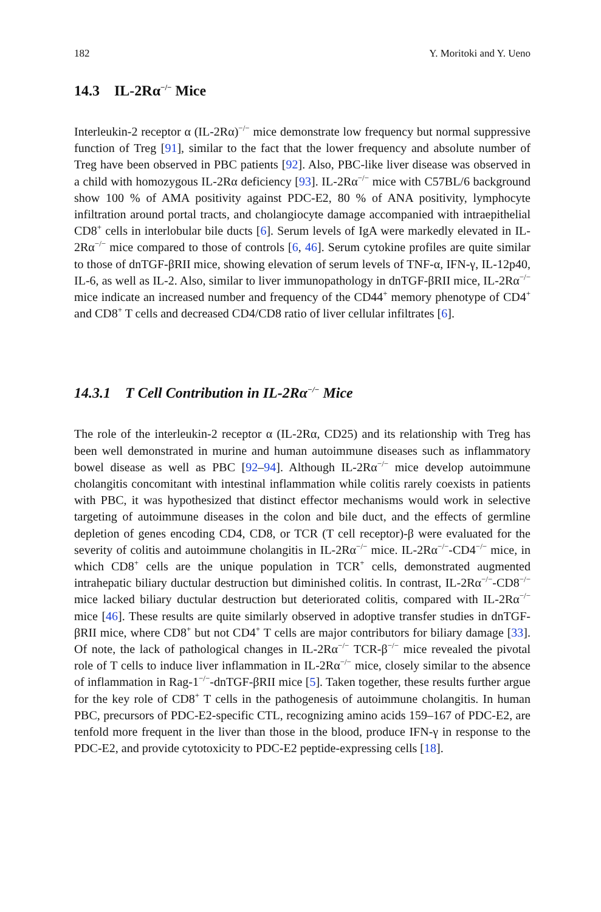182 Y. Moritoki and Y. Ueno
14.3 IL-2Rα<sup>−/−</sup> Mice
Interleukin-2 receptor α (IL-2Rα)<sup>−/−</sup> mice demonstrate low frequency but normal suppressive function of Treg [91], similar to the fact that the lower frequency and absolute number of Treg have been observed in PBC patients [92]. Also, PBC-like liver disease was observed in a child with homozygous IL-2Rα deficiency [93]. IL-2Rα<sup>−/−</sup> mice with C57BL/6 background show 100 % of AMA positivity against PDC-E2, 80 % of ANA positivity, lymphocyte infiltration around portal tracts, and cholangiocyte damage accompanied with intraepithelial CD8<sup>+</sup> cells in interlobular bile ducts [6]. Serum levels of IgA were markedly elevated in IL-2Rα<sup>−/−</sup> mice compared to those of controls [6, 46]. Serum cytokine profiles are quite similar to those of dnTGF-βRII mice, showing elevation of serum levels of TNF-α, IFN-γ, IL-12p40, IL-6, as well as IL-2. Also, similar to liver immunopathology in dnTGF-βRII mice, IL-2Rα<sup>−/−</sup> mice indicate an increased number and frequency of the CD44<sup>+</sup> memory phenotype of CD4<sup>+</sup> and CD8<sup>+</sup> T cells and decreased CD4/CD8 ratio of liver cellular infiltrates [6].
14.3.1 T Cell Contribution in IL-2Rα<sup>−/−</sup> Mice
The role of the interleukin-2 receptor α (IL-2Rα, CD25) and its relationship with Treg has been well demonstrated in murine and human autoimmune diseases such as inflammatory bowel disease as well as PBC [92–94]. Although IL-2Rα<sup>−/−</sup> mice develop autoimmune cholangitis concomitant with intestinal inflammation while colitis rarely coexists in patients with PBC, it was hypothesized that distinct effector mechanisms would work in selective targeting of autoimmune diseases in the colon and bile duct, and the effects of germline depletion of genes encoding CD4, CD8, or TCR (T cell receptor)-β were evaluated for the severity of colitis and autoimmune cholangitis in IL-2Rα<sup>−/−</sup> mice. IL-2Rα<sup>−/−</sup>-CD4<sup>−/−</sup> mice, in which CD8<sup>+</sup> cells are the unique population in TCR<sup>+</sup> cells, demonstrated augmented intrahepatic biliary ductular destruction but diminished colitis. In contrast, IL-2Rα<sup>−/−</sup>-CD8<sup>−/−</sup> mice lacked biliary ductular destruction but deteriorated colitis, compared with IL-2Rα<sup>−/−</sup> mice [46]. These results are quite similarly observed in adoptive transfer studies in dnTGF-βRII mice, where CD8<sup>+</sup> but not CD4<sup>+</sup> T cells are major contributors for biliary damage [33]. Of note, the lack of pathological changes in IL-2Rα<sup>−/−</sup> TCR-β<sup>−/−</sup> mice revealed the pivotal role of T cells to induce liver inflammation in IL-2Rα<sup>−/−</sup> mice, closely similar to the absence of inflammation in Rag-1<sup>−/−</sup>-dnTGF-βRII mice [5]. Taken together, these results further argue for the key role of CD8<sup>+</sup> T cells in the pathogenesis of autoimmune cholangitis. In human PBC, precursors of PDC-E2-specific CTL, recognizing amino acids 159–167 of PDC-E2, are tenfold more frequent in the liver than those in the blood, produce IFN-γ in response to the PDC-E2, and provide cytotoxicity to PDC-E2 peptide-expressing cells [18].